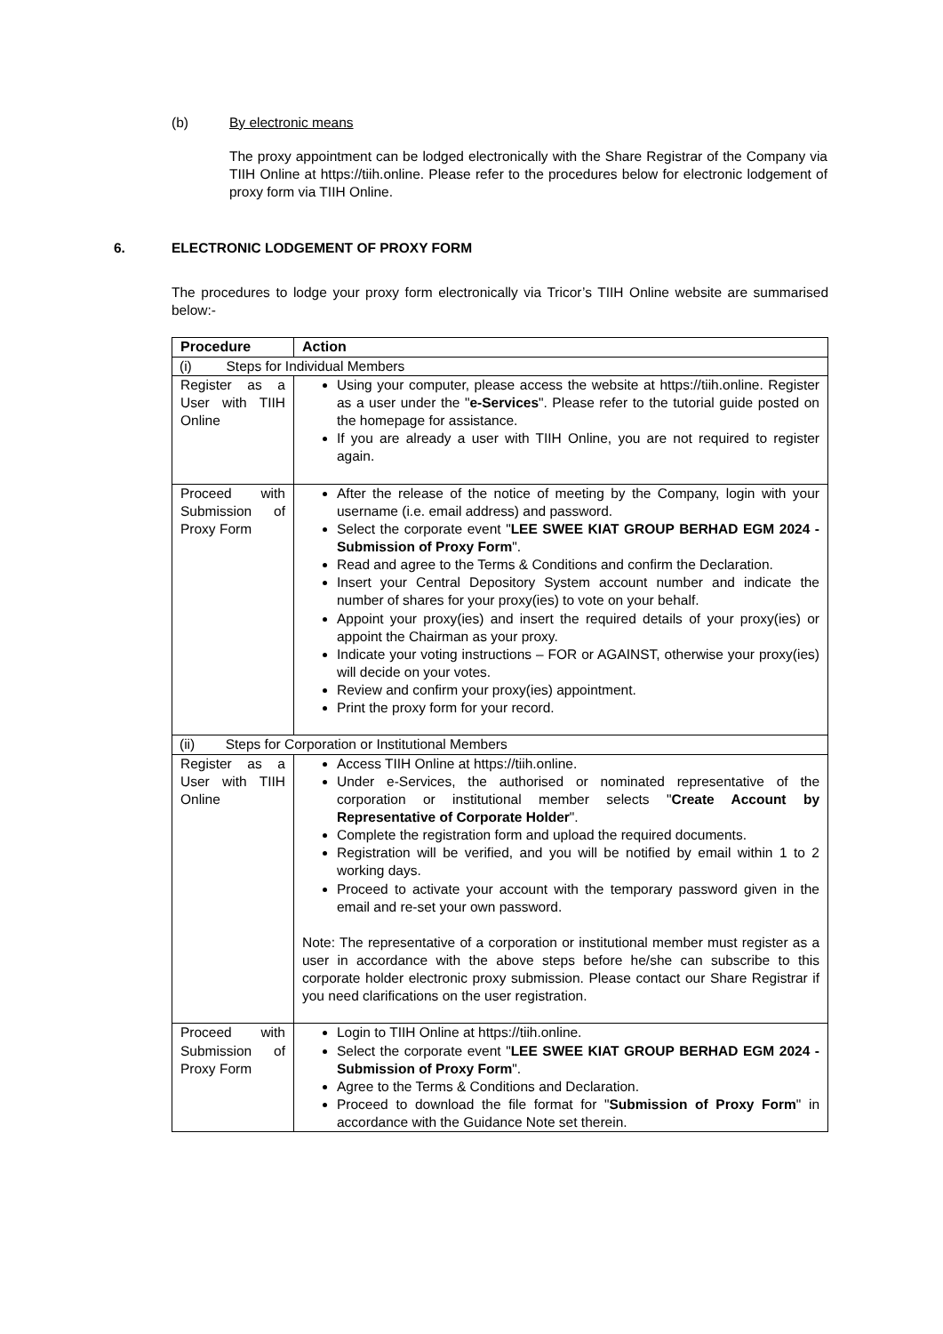(b) By electronic means
The proxy appointment can be lodged electronically with the Share Registrar of the Company via TIIH Online at https://tiih.online. Please refer to the procedures below for electronic lodgement of proxy form via TIIH Online.
6. ELECTRONIC LODGEMENT OF PROXY FORM
The procedures to lodge your proxy form electronically via Tricor’s TIIH Online website are summarised below:-
| Procedure | Action |
| --- | --- |
| (i) Steps for Individual Members | |
| Register as a User with TIIH Online | Using your computer, please access the website at https://tiih.online. Register as a user under the " e-Services ". Please refer to the tutorial guide posted on the homepage for assistance. If you are already a user with TIIH Online, you are not required to register again. |
| Proceed with Submission of Proxy Form | After the release of the notice of meeting by the Company, login with your username (i.e. email address) and password. Select the corporate event " LEE SWEE KIAT GROUP BERHAD EGM 2024 - Submission of Proxy Form ". Read and agree to the Terms & Conditions and confirm the Declaration. Insert your Central Depository System account number and indicate the number of shares for your proxy(ies) to vote on your behalf. Appoint your proxy(ies) and insert the required details of your proxy(ies) or appoint the Chairman as your proxy. Indicate your voting instructions – FOR or AGAINST, otherwise your proxy(ies) will decide on your votes. Review and confirm your proxy(ies) appointment. Print the proxy form for your record. |
| (ii) Steps for Corporation or Institutional Members | |
| Register as a User with TIIH Online | Access TIIH Online at https://tiih.online. Under e-Services, the authorised or nominated representative of the corporation or institutional member selects " Create Account by Representative of Corporate Holder ". Complete the registration form and upload the required documents. Registration will be verified, and you will be notified by email within 1 to 2 working days. Proceed to activate your account with the temporary password given in the email and re-set your own password. Note: The representative of a corporation or institutional member must register as a user in accordance with the above steps before he/she can subscribe to this corporate holder electronic proxy submission. Please contact our Share Registrar if you need clarifications on the user registration. |
| Proceed with Submission of Proxy Form | Login to TIIH Online at https://tiih.online. Select the corporate event " LEE SWEE KIAT GROUP BERHAD EGM 2024 - Submission of Proxy Form ". Agree to the Terms & Conditions and Declaration. Proceed to download the file format for " Submission of Proxy Form " in accordance with the Guidance Note set therein. |